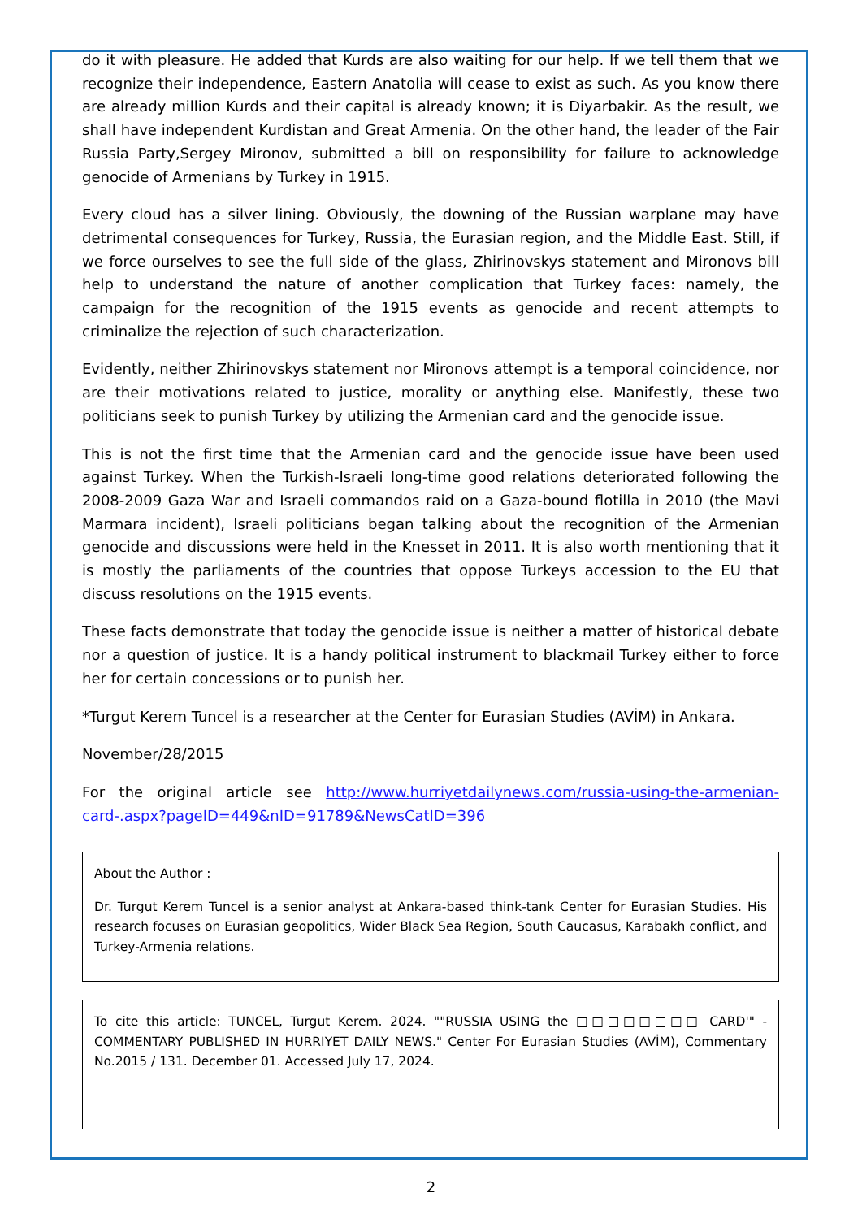do it with pleasure. He added that Kurds are also waiting for our help. If we tell them that we recognize their independence, Eastern Anatolia will cease to exist as such. As you know there are already million Kurds and their capital is already known; it is Diyarbakir. As the result, we shall have independent Kurdistan and Great Armenia. On the other hand, the leader of the Fair Russia Party,Sergey Mironov, submitted a bill on responsibility for failure to acknowledge genocide of Armenians by Turkey in 1915.
Every cloud has a silver lining. Obviously, the downing of the Russian warplane may have detrimental consequences for Turkey, Russia, the Eurasian region, and the Middle East. Still, if we force ourselves to see the full side of the glass, Zhirinovskys statement and Mironovs bill help to understand the nature of another complication that Turkey faces: namely, the campaign for the recognition of the 1915 events as genocide and recent attempts to criminalize the rejection of such characterization.
Evidently, neither Zhirinovskys statement nor Mironovs attempt is a temporal coincidence, nor are their motivations related to justice, morality or anything else. Manifestly, these two politicians seek to punish Turkey by utilizing the Armenian card and the genocide issue.
This is not the first time that the Armenian card and the genocide issue have been used against Turkey. When the Turkish-Israeli long-time good relations deteriorated following the 2008-2009 Gaza War and Israeli commandos raid on a Gaza-bound flotilla in 2010 (the Mavi Marmara incident), Israeli politicians began talking about the recognition of the Armenian genocide and discussions were held in the Knesset in 2011. It is also worth mentioning that it is mostly the parliaments of the countries that oppose Turkeys accession to the EU that discuss resolutions on the 1915 events.
These facts demonstrate that today the genocide issue is neither a matter of historical debate nor a question of justice. It is a handy political instrument to blackmail Turkey either to force her for certain concessions or to punish her.
*Turgut Kerem Tuncel is a researcher at the Center for Eurasian Studies (AVİM) in Ankara.
November/28/2015
For the original article see http://www.hurriyetdailynews.com/russia-using-the-armenian-card-.aspx?pageID=449&nID=91789&NewsCatID=396
About the Author :
Dr. Turgut Kerem Tuncel is a senior analyst at Ankara-based think-tank Center for Eurasian Studies. His research focuses on Eurasian geopolitics, Wider Black Sea Region, South Caucasus, Karabakh conflict, and Turkey-Armenia relations.
To cite this article: TUNCEL, Turgut Kerem. 2024. ""RUSSIA USING the □□□□□□□□ CARD'" - COMMENTARY PUBLISHED IN HURRIYET DAILY NEWS." Center For Eurasian Studies (AVİM), Commentary No.2015 / 131. December 01. Accessed July 17, 2024.
2